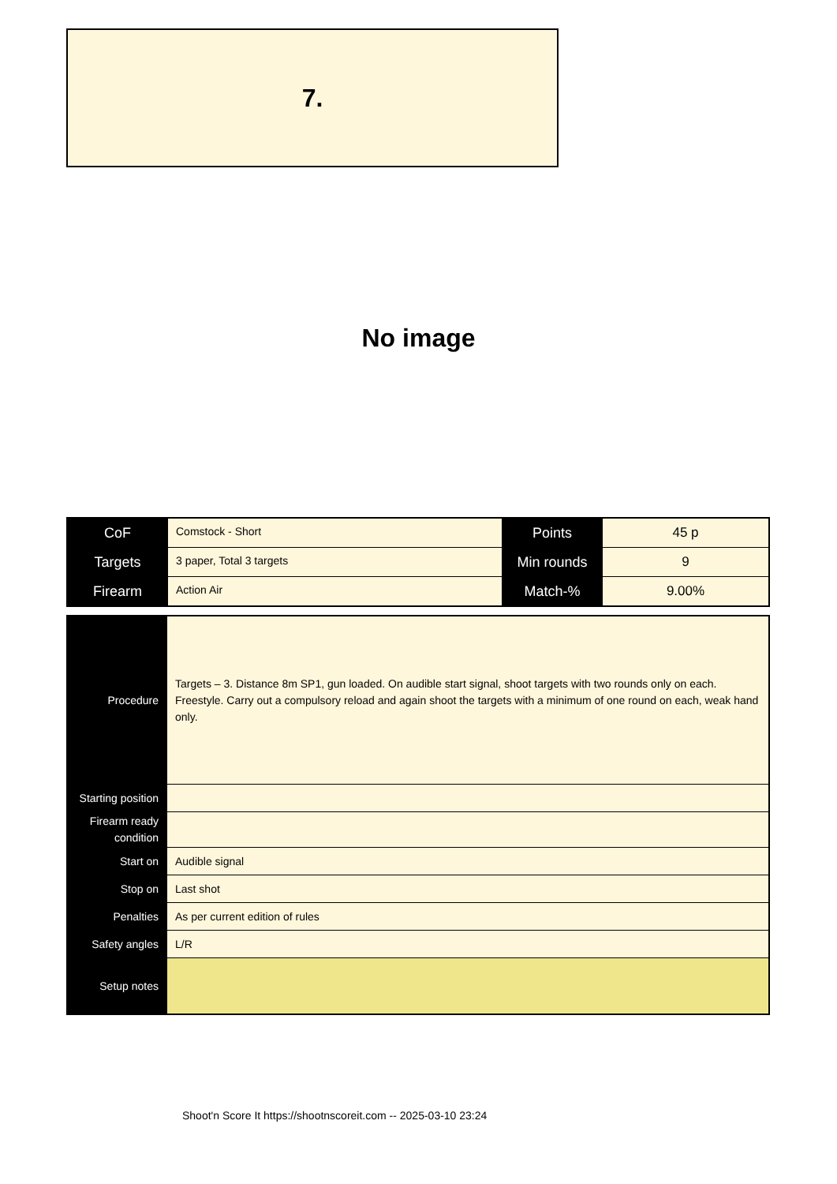7.
No image
| CoF | Comstock - Short | Points | 45 p |
| Targets | 3 paper, Total 3 targets | Min rounds | 9 |
| Firearm | Action Air | Match-% | 9.00% |
| Procedure | Targets – 3. Distance 8m SP1, gun loaded. On audible start signal, shoot targets with two rounds only on each. Freestyle. Carry out a compulsory reload and again shoot the targets with a minimum of one round on each, weak hand only. |
| Starting position | |
| Firearm ready condition | |
| Start on | Audible signal |
| Stop on | Last shot |
| Penalties | As per current edition of rules |
| Safety angles | L/R |
| Setup notes | |
Shoot'n Score It https://shootnscoreit.com -- 2025-03-10 23:24